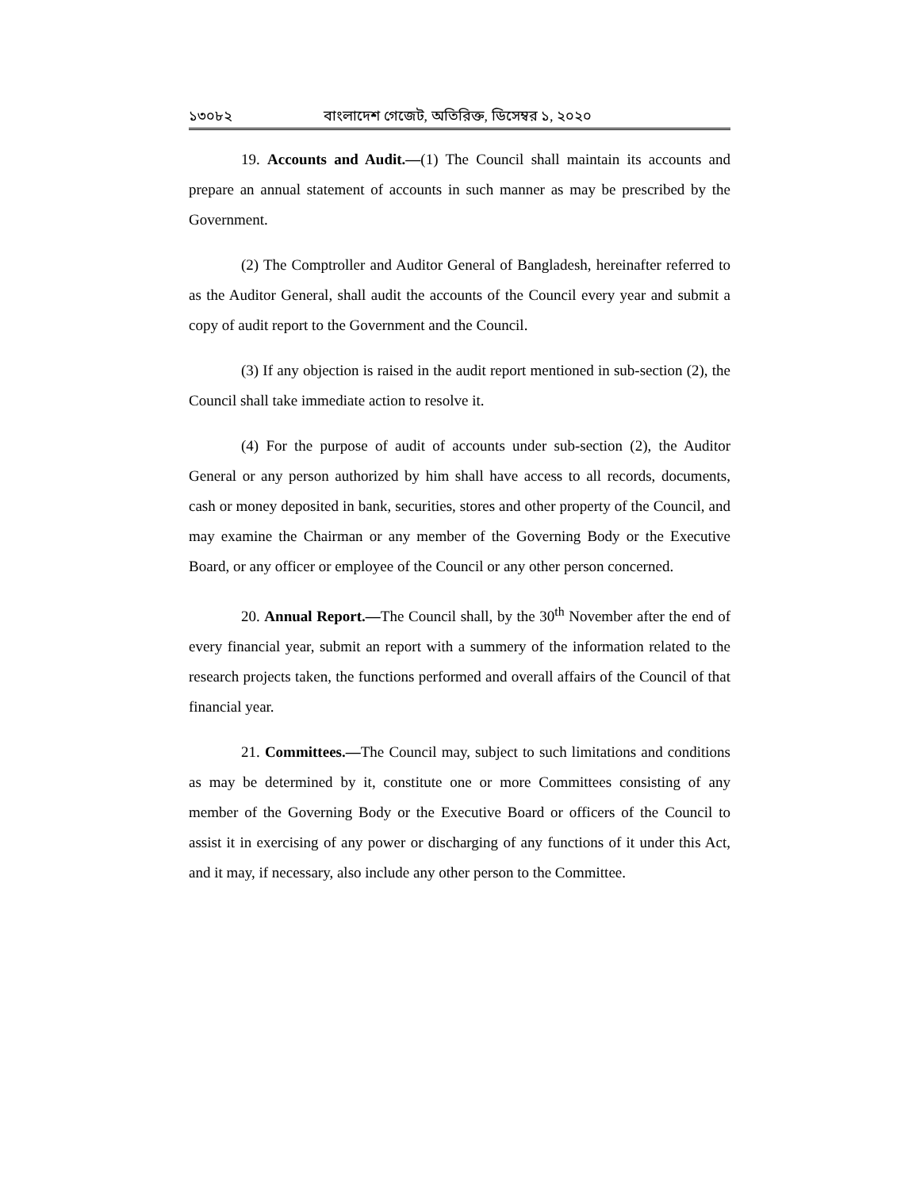১৩০৮২ বাংলাদেশ গেজেট, অতিরিক্ত, ডিসেম্বর ১, ২০২০
19. Accounts and Audit.—(1) The Council shall maintain its accounts and prepare an annual statement of accounts in such manner as may be prescribed by the Government.
(2) The Comptroller and Auditor General of Bangladesh, hereinafter referred to as the Auditor General, shall audit the accounts of the Council every year and submit a copy of audit report to the Government and the Council.
(3) If any objection is raised in the audit report mentioned in sub-section (2), the Council shall take immediate action to resolve it.
(4) For the purpose of audit of accounts under sub-section (2), the Auditor General or any person authorized by him shall have access to all records, documents, cash or money deposited in bank, securities, stores and other property of the Council, and may examine the Chairman or any member of the Governing Body or the Executive Board, or any officer or employee of the Council or any other person concerned.
20. Annual Report.—The Council shall, by the 30<sup>th</sup> November after the end of every financial year, submit an report with a summery of the information related to the research projects taken, the functions performed and overall affairs of the Council of that financial year.
21. Committees.—The Council may, subject to such limitations and conditions as may be determined by it, constitute one or more Committees consisting of any member of the Governing Body or the Executive Board or officers of the Council to assist it in exercising of any power or discharging of any functions of it under this Act, and it may, if necessary, also include any other person to the Committee.